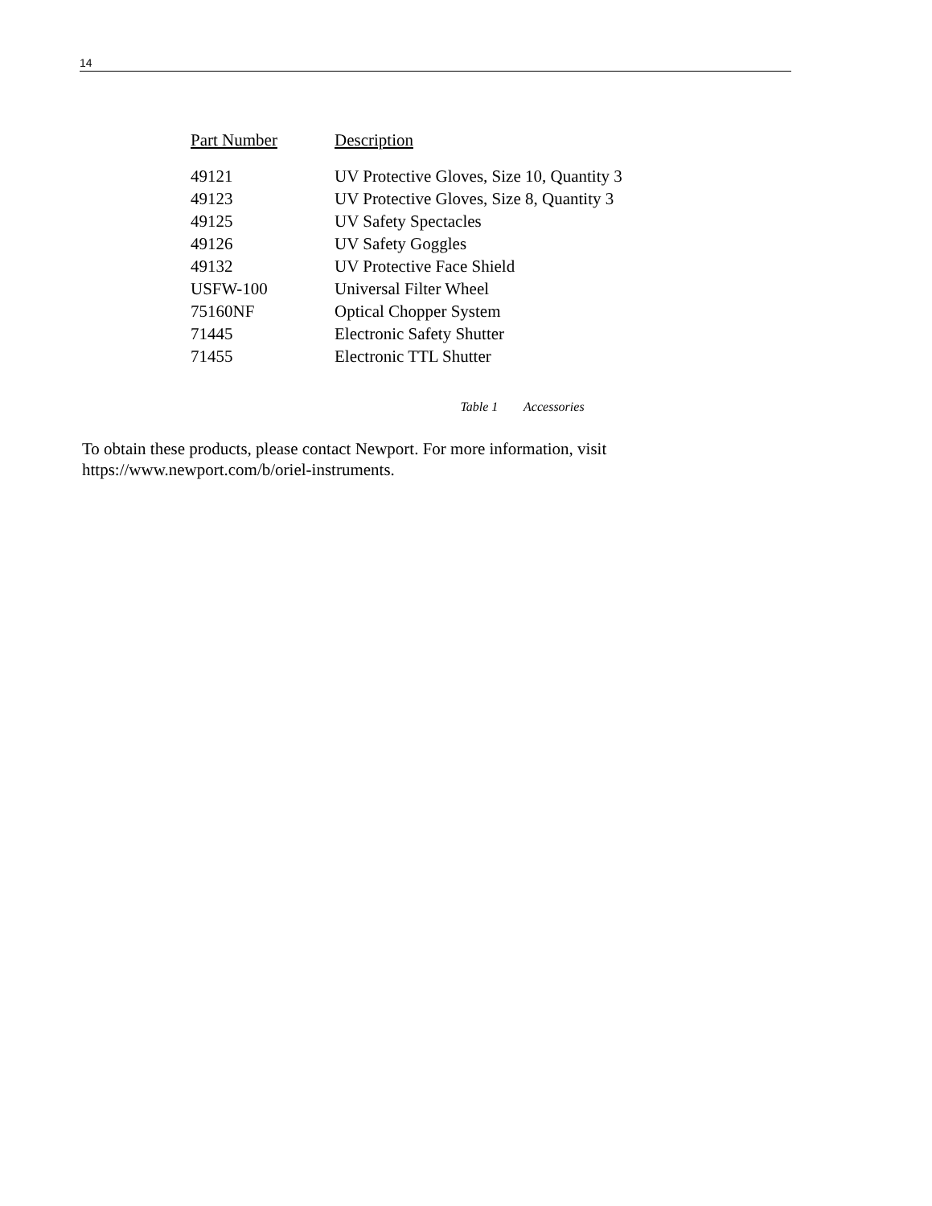14
| Part Number | Description |
| --- | --- |
| 49121 | UV Protective Gloves, Size 10, Quantity 3 |
| 49123 | UV Protective Gloves, Size 8, Quantity 3 |
| 49125 | UV Safety Spectacles |
| 49126 | UV Safety Goggles |
| 49132 | UV Protective Face Shield |
| USFW-100 | Universal Filter Wheel |
| 75160NF | Optical Chopper System |
| 71445 | Electronic Safety Shutter |
| 71455 | Electronic TTL Shutter |
Table 1 Accessories
To obtain these products, please contact Newport. For more information, visit https://www.newport.com/b/oriel-instruments.